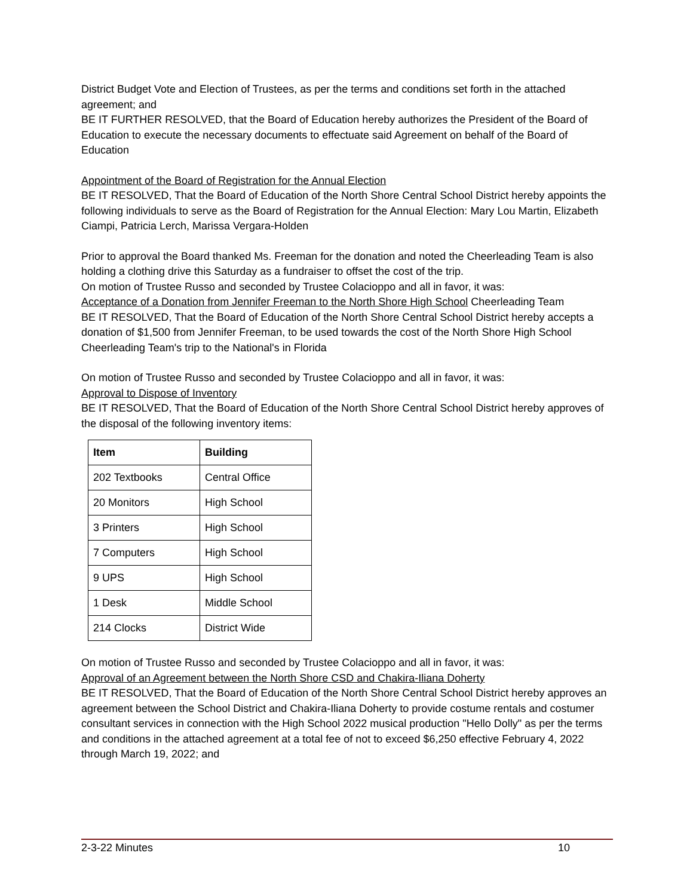District Budget Vote and Election of Trustees, as per the terms and conditions set forth in the attached agreement; and
BE IT FURTHER RESOLVED, that the Board of Education hereby authorizes the President of the Board of Education to execute the necessary documents to effectuate said Agreement on behalf of the Board of Education
Appointment of the Board of Registration for the Annual Election
BE IT RESOLVED, That the Board of Education of the North Shore Central School District hereby appoints the following individuals to serve as the Board of Registration for the Annual Election: Mary Lou Martin, Elizabeth Ciampi, Patricia Lerch, Marissa Vergara-Holden
Prior to approval the Board thanked Ms. Freeman for the donation and noted the Cheerleading Team is also holding a clothing drive this Saturday as a fundraiser to offset the cost of the trip.
On motion of Trustee Russo and seconded by Trustee Colacioppo and all in favor, it was:
Acceptance of a Donation from Jennifer Freeman to the North Shore High School Cheerleading Team
BE IT RESOLVED, That the Board of Education of the North Shore Central School District hereby accepts a donation of $1,500 from Jennifer Freeman, to be used towards the cost of the North Shore High School Cheerleading Team's trip to the National's in Florida
On motion of Trustee Russo and seconded by Trustee Colacioppo and all in favor, it was:
Approval to Dispose of Inventory
BE IT RESOLVED, That the Board of Education of the North Shore Central School District hereby approves of the disposal of the following inventory items:
| Item | Building |
| --- | --- |
| 202 Textbooks | Central Office |
| 20 Monitors | High School |
| 3 Printers | High School |
| 7 Computers | High School |
| 9 UPS | High School |
| 1 Desk | Middle School |
| 214 Clocks | District Wide |
On motion of Trustee Russo and seconded by Trustee Colacioppo and all in favor, it was:
Approval of an Agreement between the North Shore CSD and Chakira-Iliana Doherty
BE IT RESOLVED, That the Board of Education of the North Shore Central School District hereby approves an agreement between the School District and Chakira-Iliana Doherty to provide costume rentals and costumer consultant services in connection with the High School 2022 musical production "Hello Dolly" as per the terms and conditions in the attached agreement at a total fee of not to exceed $6,250 effective February 4, 2022 through March 19, 2022; and
2-3-22 Minutes 10